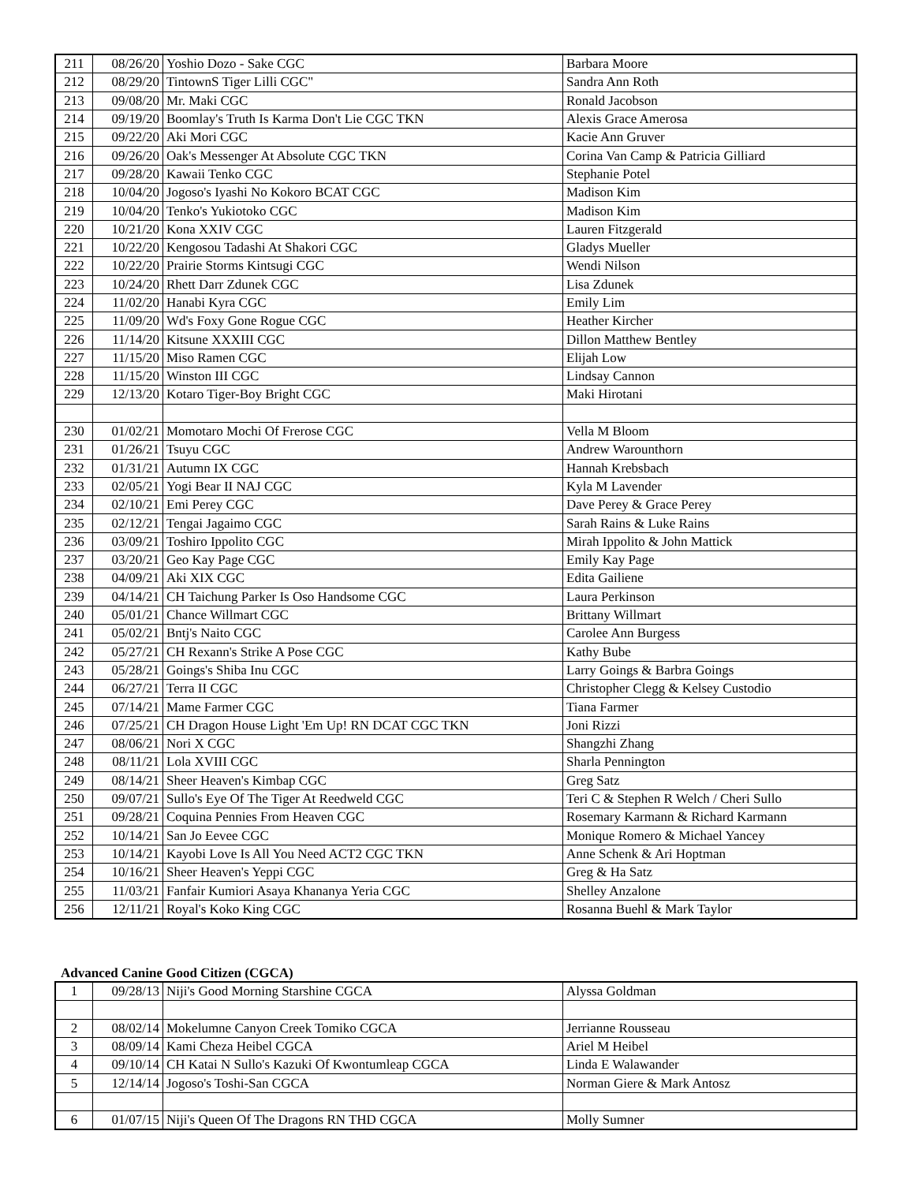| 211 | 08/26/20 | Yoshio Dozo - Sake CGC | Barbara Moore |
| 212 | 08/29/20 | TintownS Tiger Lilli CGC" | Sandra Ann Roth |
| 213 | 09/08/20 | Mr. Maki CGC | Ronald Jacobson |
| 214 | 09/19/20 | Boomlay's Truth Is Karma Don't Lie CGC TKN | Alexis Grace Amerosa |
| 215 | 09/22/20 | Aki Mori CGC | Kacie Ann Gruver |
| 216 | 09/26/20 | Oak's Messenger At Absolute CGC TKN | Corina Van Camp & Patricia Gilliard |
| 217 | 09/28/20 | Kawaii Tenko CGC | Stephanie Potel |
| 218 | 10/04/20 | Jogoso's Iyashi No Kokoro BCAT CGC | Madison Kim |
| 219 | 10/04/20 | Tenko's Yukiotoko CGC | Madison Kim |
| 220 | 10/21/20 | Kona XXIV CGC | Lauren Fitzgerald |
| 221 | 10/22/20 | Kengosou Tadashi At Shakori CGC | Gladys Mueller |
| 222 | 10/22/20 | Prairie Storms Kintsugi CGC | Wendi Nilson |
| 223 | 10/24/20 | Rhett Darr Zdunek CGC | Lisa Zdunek |
| 224 | 11/02/20 | Hanabi Kyra CGC | Emily Lim |
| 225 | 11/09/20 | Wd's Foxy Gone Rogue CGC | Heather Kircher |
| 226 | 11/14/20 | Kitsune XXXIII CGC | Dillon Matthew Bentley |
| 227 | 11/15/20 | Miso Ramen CGC | Elijah Low |
| 228 | 11/15/20 | Winston III CGC | Lindsay Cannon |
| 229 | 12/13/20 | Kotaro Tiger-Boy Bright CGC | Maki Hirotani |
| 230 | 01/02/21 | Momotaro Mochi Of Frerose CGC | Vella M Bloom |
| 231 | 01/26/21 | Tsuyu CGC | Andrew Warounthorn |
| 232 | 01/31/21 | Autumn IX CGC | Hannah Krebsbach |
| 233 | 02/05/21 | Yogi Bear II NAJ CGC | Kyla M Lavender |
| 234 | 02/10/21 | Emi Perey CGC | Dave Perey & Grace Perey |
| 235 | 02/12/21 | Tengai Jagaimo CGC | Sarah Rains & Luke Rains |
| 236 | 03/09/21 | Toshiro Ippolito CGC | Mirah Ippolito & John Mattick |
| 237 | 03/20/21 | Geo Kay Page CGC | Emily Kay Page |
| 238 | 04/09/21 | Aki XIX CGC | Edita Gailiene |
| 239 | 04/14/21 | CH Taichung Parker Is Oso Handsome CGC | Laura Perkinson |
| 240 | 05/01/21 | Chance Willmart CGC | Brittany Willmart |
| 241 | 05/02/21 | Bntj's Naito CGC | Carolee Ann Burgess |
| 242 | 05/27/21 | CH Rexann's Strike A Pose CGC | Kathy Bube |
| 243 | 05/28/21 | Goings's Shiba Inu CGC | Larry Goings & Barbra Goings |
| 244 | 06/27/21 | Terra II CGC | Christopher Clegg & Kelsey Custodio |
| 245 | 07/14/21 | Mame Farmer CGC | Tiana Farmer |
| 246 | 07/25/21 | CH Dragon House Light 'Em Up! RN DCAT CGC TKN | Joni Rizzi |
| 247 | 08/06/21 | Nori X CGC | Shangzhi Zhang |
| 248 | 08/11/21 | Lola XVIII CGC | Sharla Pennington |
| 249 | 08/14/21 | Sheer Heaven's Kimbap CGC | Greg Satz |
| 250 | 09/07/21 | Sullo's Eye Of The Tiger At Reedweld CGC | Teri C & Stephen R Welch / Cheri Sullo |
| 251 | 09/28/21 | Coquina Pennies From Heaven CGC | Rosemary Karmann & Richard Karmann |
| 252 | 10/14/21 | San Jo Eevee CGC | Monique Romero & Michael Yancey |
| 253 | 10/14/21 | Kayobi Love Is All You Need ACT2 CGC TKN | Anne Schenk & Ari Hoptman |
| 254 | 10/16/21 | Sheer Heaven's Yeppi CGC | Greg & Ha Satz |
| 255 | 11/03/21 | Fanfair Kumiori Asaya Khananya Yeria CGC | Shelley Anzalone |
| 256 | 12/11/21 | Royal's Koko King CGC | Rosanna Buehl & Mark Taylor |
Advanced Canine Good Citizen (CGCA)
| 1 | 09/28/13 | Niji's Good Morning Starshine CGCA | Alyssa Goldman |
| 2 | 08/02/14 | Mokelumne Canyon Creek Tomiko CGCA | Jerrianne Rousseau |
| 3 | 08/09/14 | Kami Cheza Heibel CGCA | Ariel M Heibel |
| 4 | 09/10/14 | CH Katai N Sullo's Kazuki Of Kwontumleap CGCA | Linda E Walawander |
| 5 | 12/14/14 | Jogoso's Toshi-San CGCA | Norman Giere & Mark Antosz |
| 6 | 01/07/15 | Niji's Queen Of The Dragons RN THD CGCA | Molly Sumner |